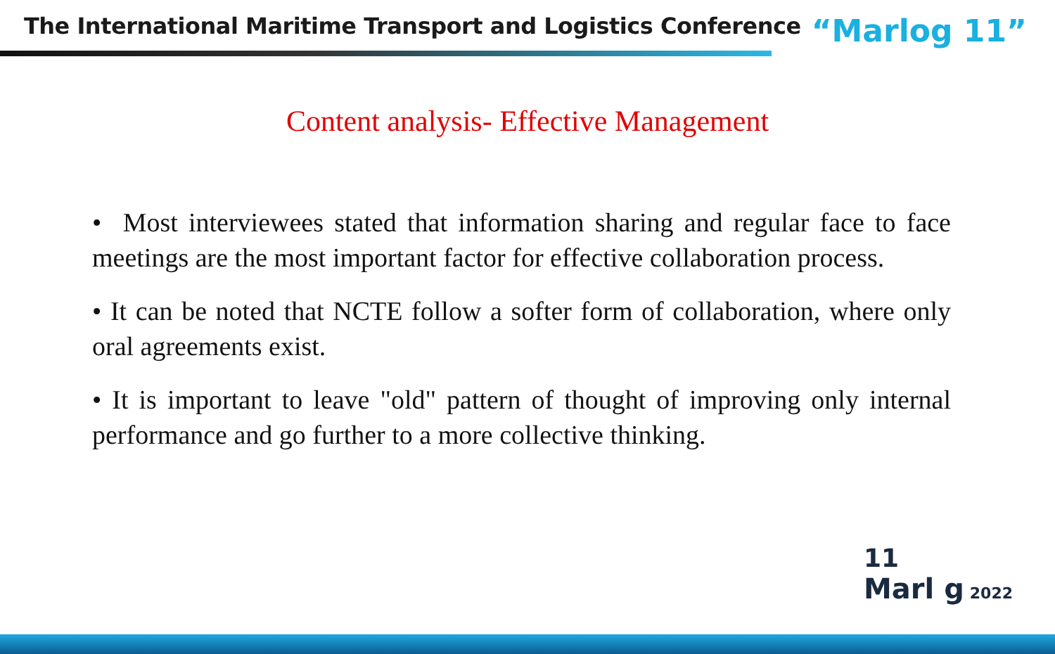The International Maritime Transport and Logistics Conference
“Marlog 11”
Content analysis- Effective Management
• Most interviewees stated that information sharing and regular face to face meetings are the most important factor for effective collaboration process.
• It can be noted that NCTE follow a softer form of collaboration, where only oral agreements exist.
• It is important to leave "old" pattern of thought of improving only internal performance and go further to a more collective thinking.
11
Marl g 2022